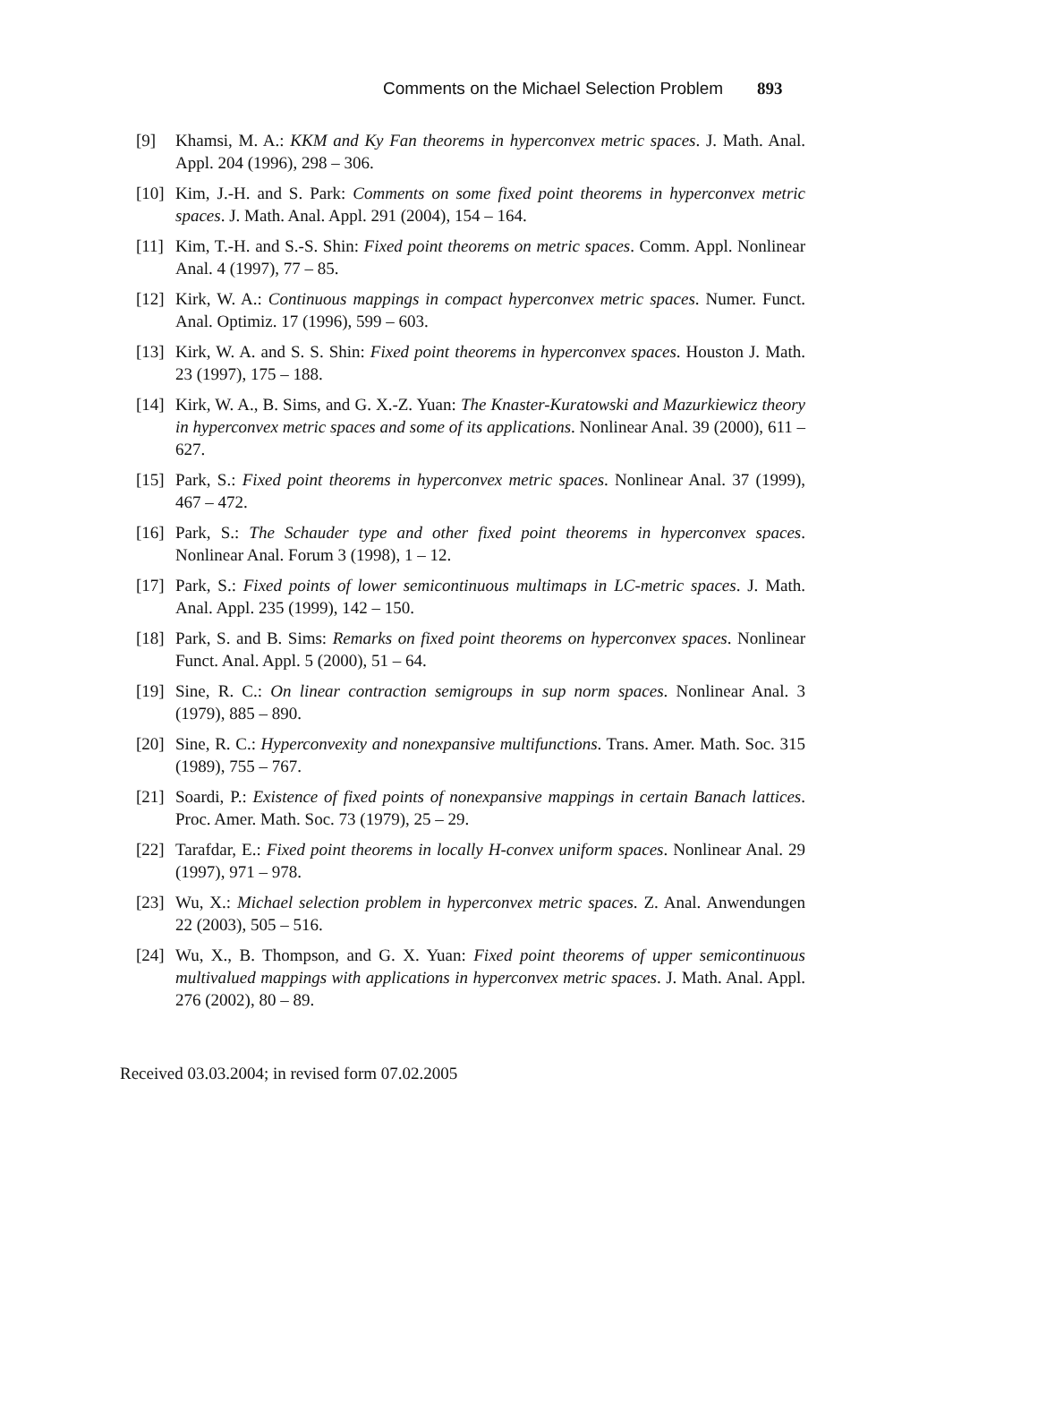Comments on the Michael Selection Problem 893
[9] Khamsi, M. A.: KKM and Ky Fan theorems in hyperconvex metric spaces. J. Math. Anal. Appl. 204 (1996), 298 – 306.
[10] Kim, J.-H. and S. Park: Comments on some fixed point theorems in hyperconvex metric spaces. J. Math. Anal. Appl. 291 (2004), 154 – 164.
[11] Kim, T.-H. and S.-S. Shin: Fixed point theorems on metric spaces. Comm. Appl. Nonlinear Anal. 4 (1997), 77 – 85.
[12] Kirk, W. A.: Continuous mappings in compact hyperconvex metric spaces. Numer. Funct. Anal. Optimiz. 17 (1996), 599 – 603.
[13] Kirk, W. A. and S. S. Shin: Fixed point theorems in hyperconvex spaces. Houston J. Math. 23 (1997), 175 – 188.
[14] Kirk, W. A., B. Sims, and G. X.-Z. Yuan: The Knaster-Kuratowski and Mazurkiewicz theory in hyperconvex metric spaces and some of its applications. Nonlinear Anal. 39 (2000), 611 – 627.
[15] Park, S.: Fixed point theorems in hyperconvex metric spaces. Nonlinear Anal. 37 (1999), 467 – 472.
[16] Park, S.: The Schauder type and other fixed point theorems in hyperconvex spaces. Nonlinear Anal. Forum 3 (1998), 1 – 12.
[17] Park, S.: Fixed points of lower semicontinuous multimaps in LC-metric spaces. J. Math. Anal. Appl. 235 (1999), 142 – 150.
[18] Park, S. and B. Sims: Remarks on fixed point theorems on hyperconvex spaces. Nonlinear Funct. Anal. Appl. 5 (2000), 51 – 64.
[19] Sine, R. C.: On linear contraction semigroups in sup norm spaces. Nonlinear Anal. 3 (1979), 885 – 890.
[20] Sine, R. C.: Hyperconvexity and nonexpansive multifunctions. Trans. Amer. Math. Soc. 315 (1989), 755 – 767.
[21] Soardi, P.: Existence of fixed points of nonexpansive mappings in certain Banach lattices. Proc. Amer. Math. Soc. 73 (1979), 25 – 29.
[22] Tarafdar, E.: Fixed point theorems in locally H-convex uniform spaces. Nonlinear Anal. 29 (1997), 971 – 978.
[23] Wu, X.: Michael selection problem in hyperconvex metric spaces. Z. Anal. Anwendungen 22 (2003), 505 – 516.
[24] Wu, X., B. Thompson, and G. X. Yuan: Fixed point theorems of upper semicontinuous multivalued mappings with applications in hyperconvex metric spaces. J. Math. Anal. Appl. 276 (2002), 80 – 89.
Received 03.03.2004; in revised form 07.02.2005